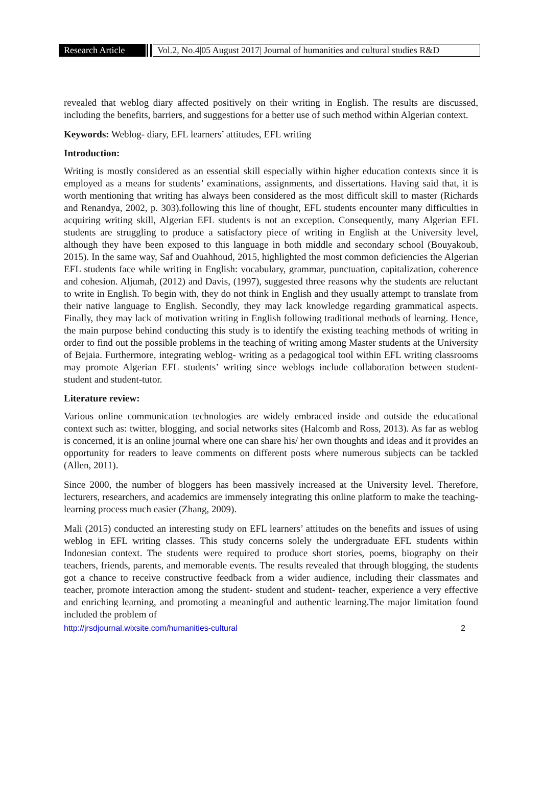Research Article
Vol.2, No.4|05 August 2017| Journal of humanities and cultural studies R&D
revealed that weblog diary affected positively on their writing in English. The results are discussed, including the benefits, barriers, and suggestions for a better use of such method within Algerian context.
Keywords: Weblog- diary, EFL learners’ attitudes, EFL writing
Introduction:
Writing is mostly considered as an essential skill especially within higher education contexts since it is employed as a means for students’ examinations, assignments, and dissertations. Having said that, it is worth mentioning that writing has always been considered as the most difficult skill to master (Richards and Renandya, 2002, p. 303).following this line of thought, EFL students encounter many difficulties in acquiring writing skill, Algerian EFL students is not an exception. Consequently, many Algerian EFL students are struggling to produce a satisfactory piece of writing in English at the University level, although they have been exposed to this language in both middle and secondary school (Bouyakoub, 2015). In the same way, Saf and Ouahhoud, 2015, highlighted the most common deficiencies the Algerian EFL students face while writing in English: vocabulary, grammar, punctuation, capitalization, coherence and cohesion. Aljumah, (2012) and Davis, (1997), suggested three reasons why the students are reluctant to write in English. To begin with, they do not think in English and they usually attempt to translate from their native language to English. Secondly, they may lack knowledge regarding grammatical aspects. Finally, they may lack of motivation writing in English following traditional methods of learning. Hence, the main purpose behind conducting this study is to identify the existing teaching methods of writing in order to find out the possible problems in the teaching of writing among Master students at the University of Bejaia. Furthermore, integrating weblog- writing as a pedagogical tool within EFL writing classrooms may promote Algerian EFL students’ writing since weblogs include collaboration between student- student and student-tutor.
Literature review:
Various online communication technologies are widely embraced inside and outside the educational context such as: twitter, blogging, and social networks sites (Halcomb and Ross, 2013). As far as weblog is concerned, it is an online journal where one can share his/ her own thoughts and ideas and it provides an opportunity for readers to leave comments on different posts where numerous subjects can be tackled (Allen, 2011).
Since 2000, the number of bloggers has been massively increased at the University level. Therefore, lecturers, researchers, and academics are immensely integrating this online platform to make the teaching- learning process much easier (Zhang, 2009).
Mali (2015) conducted an interesting study on EFL learners’ attitudes on the benefits and issues of using weblog in EFL writing classes. This study concerns solely the undergraduate EFL students within Indonesian context. The students were required to produce short stories, poems, biography on their teachers, friends, parents, and memorable events. The results revealed that through blogging, the students got a chance to receive constructive feedback from a wider audience, including their classmates and teacher, promote interaction among the student- student and student- teacher, experience a very effective and enriching learning, and promoting a meaningful and authentic learning.The major limitation found included the problem of
http://jrsdjournal.wixsite.com/humanities-cultural 2